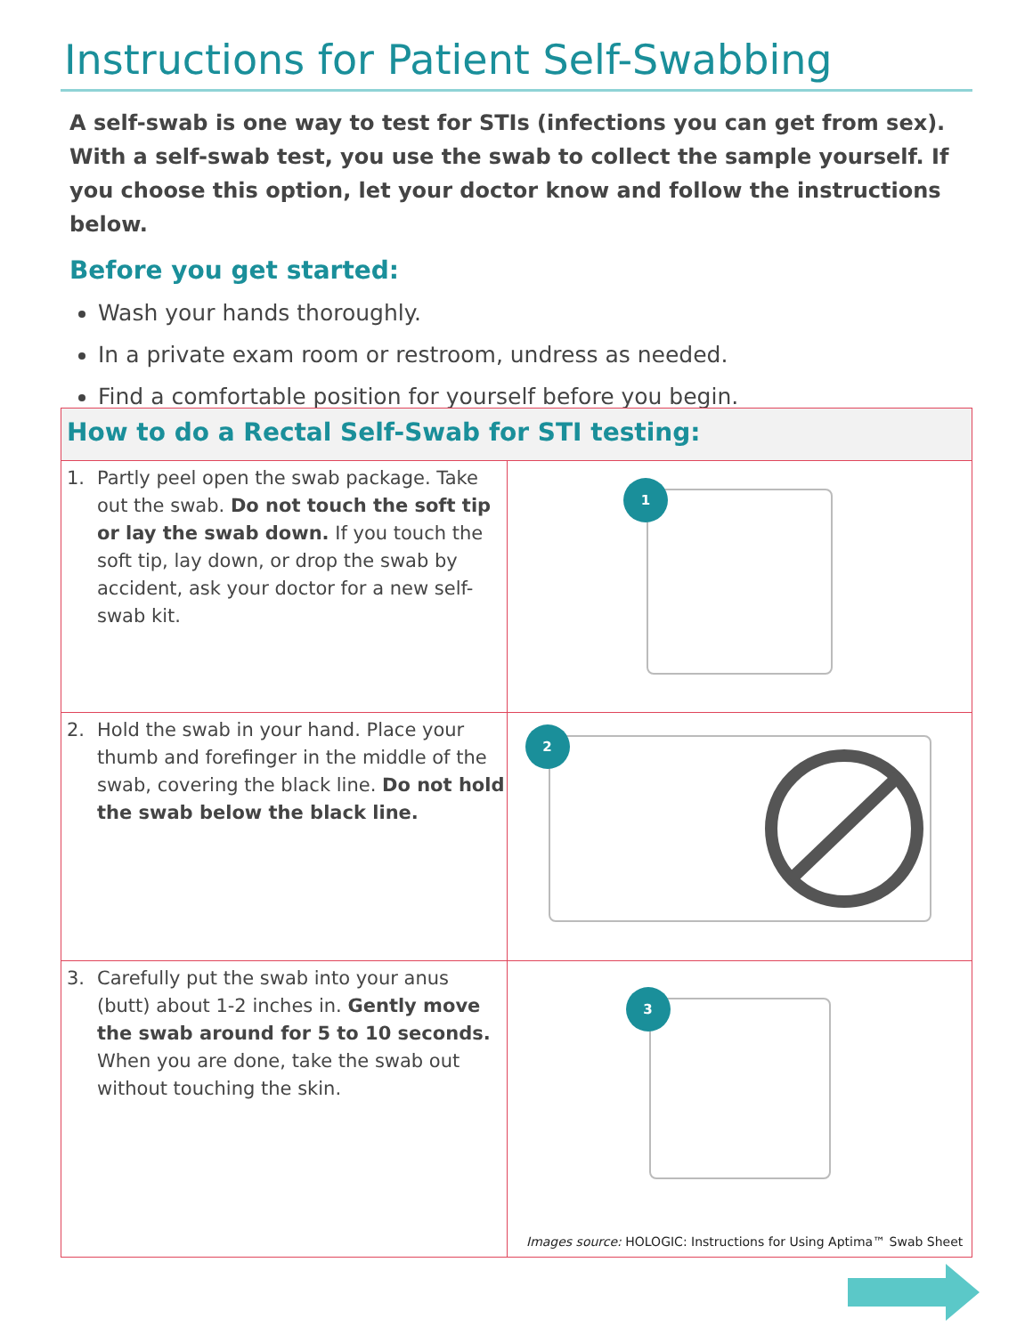Instructions for Patient Self-Swabbing
A self-swab is one way to test for STIs (infections you can get from sex). With a self-swab test, you use the swab to collect the sample yourself. If you choose this option, let your doctor know and follow the instructions below.
Before you get started:
Wash your hands thoroughly.
In a private exam room or restroom, undress as needed.
Find a comfortable position for yourself before you begin.
| How to do a Rectal Self-Swab for STI testing: | |
| --- | --- |
| 1. Partly peel open the swab package. Take out the swab. Do not touch the soft tip or lay the swab down. If you touch the soft tip, lay down, or drop the swab by accident, ask your doctor for a new self-swab kit. | 1 |
| 2. Hold the swab in your hand. Place your thumb and forefinger in the middle of the swab, covering the black line. Do not hold the swab below the black line. | 2 |
| 3. Carefully put the swab into your anus (butt) about 1-2 inches in. Gently move the swab around for 5 to 10 seconds. When you are done, take the swab out without touching the skin. | 3 Images source: HOLOGIC: Instructions for Using Aptima™ Swab Sheet |